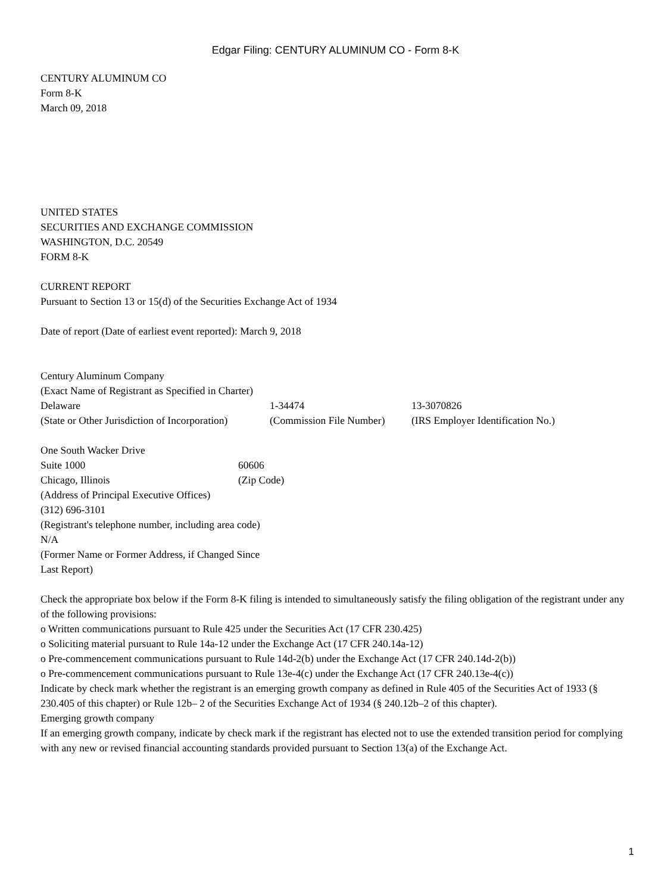Edgar Filing: CENTURY ALUMINUM CO - Form 8-K
CENTURY ALUMINUM CO
Form 8-K
March 09, 2018
UNITED STATES
SECURITIES AND EXCHANGE COMMISSION
WASHINGTON, D.C. 20549
FORM 8-K
CURRENT REPORT
Pursuant to Section 13 or 15(d) of the Securities Exchange Act of 1934
Date of report (Date of earliest event reported): March 9, 2018
Century Aluminum Company
(Exact Name of Registrant as Specified in Charter)
| Delaware | 1-34474 | 13-3070826 |
| (State or Other Jurisdiction of Incorporation) | (Commission File Number) | (IRS Employer Identification No.) |
| One South Wacker Drive | |
| Suite 1000 | 60606 |
| Chicago, Illinois | (Zip Code) |
(Address of Principal Executive Offices)
(312) 696-3101
(Registrant's telephone number, including area code)
N/A
(Former Name or Former Address, if Changed Since
Last Report)
Check the appropriate box below if the Form 8-K filing is intended to simultaneously satisfy the filing obligation of the registrant under any of the following provisions:
o Written communications pursuant to Rule 425 under the Securities Act (17 CFR 230.425)
o Soliciting material pursuant to Rule 14a-12 under the Exchange Act (17 CFR 240.14a-12)
o Pre-commencement communications pursuant to Rule 14d-2(b) under the Exchange Act (17 CFR 240.14d-2(b))
o Pre-commencement communications pursuant to Rule 13e-4(c) under the Exchange Act (17 CFR 240.13e-4(c))
Indicate by check mark whether the registrant is an emerging growth company as defined in Rule 405 of the Securities Act of 1933 (§ 230.405 of this chapter) or Rule 12b– 2 of the Securities Exchange Act of 1934 (§ 240.12b–2 of this chapter).
Emerging growth company
If an emerging growth company, indicate by check mark if the registrant has elected not to use the extended transition period for complying with any new or revised financial accounting standards provided pursuant to Section 13(a) of the Exchange Act.
1